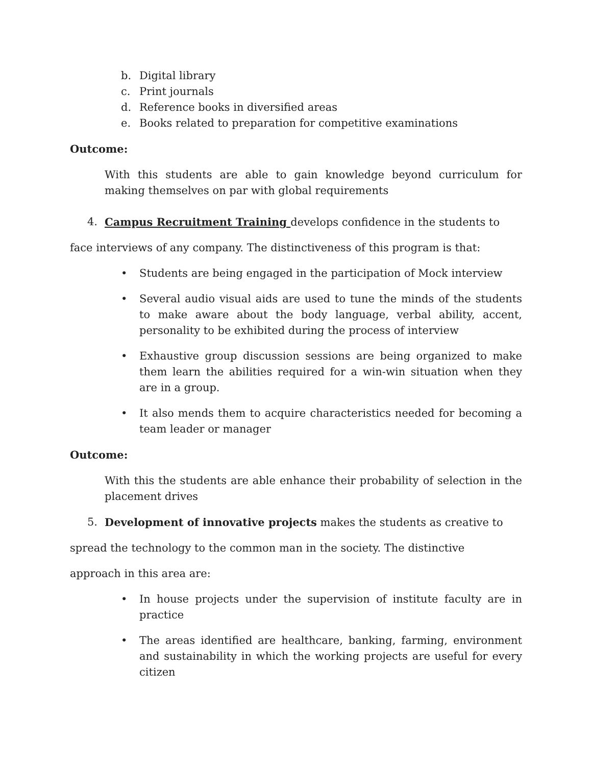b. Digital library
c. Print journals
d. Reference books in diversified areas
e. Books related to preparation for competitive examinations
Outcome:
With this students are able to gain knowledge beyond curriculum for making themselves on par with global requirements
4. Campus Recruitment Training develops confidence in the students to
face interviews of any company. The distinctiveness of this program is that:
• Students are being engaged in the participation of Mock interview
• Several audio visual aids are used to tune the minds of the students to make aware about the body language, verbal ability, accent, personality to be exhibited during the process of interview
• Exhaustive group discussion sessions are being organized to make them learn the abilities required for a win-win situation when they are in a group.
• It also mends them to acquire characteristics needed for becoming a team leader or manager
Outcome:
With this the students are able enhance their probability of selection in the placement drives
5. Development of innovative projects makes the students as creative to
spread the technology to the common man in the society. The distinctive
approach in this area are:
• In house projects under the supervision of institute faculty are in practice
• The areas identified are healthcare, banking, farming, environment and sustainability in which the working projects are useful for every citizen